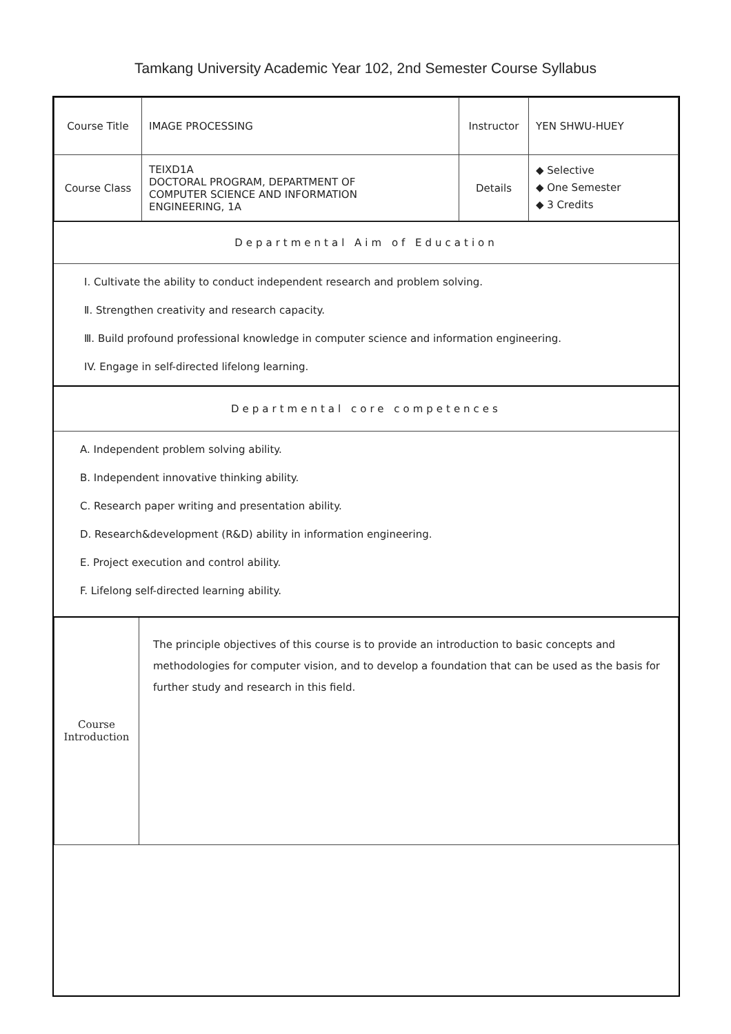Tamkang University Academic Year 102, 2nd Semester Course Syllabus
| Course Title | IMAGE PROCESSING | Instructor | YEN SHWU-HUEY |
| Course Class | TEIXD1A DOCTORAL PROGRAM, DEPARTMENT OF COMPUTER SCIENCE AND INFORMATION ENGINEERING, 1A | Details | ◆ Selective ◆ One Semester ◆ 3 Credits |
Departmental Aim of Education
Ⅰ. Cultivate the ability to conduct independent research and problem solving.
Ⅱ. Strengthen creativity and research capacity.
Ⅲ. Build profound professional knowledge in computer science and information engineering.
IV. Engage in self-directed lifelong learning.
Departmental core competences
A. Independent problem solving ability.
B. Independent innovative thinking ability.
C. Research paper writing and presentation ability.
D. Research&development (R&D) ability in information engineering.
E. Project execution and control ability.
F. Lifelong self-directed learning ability.
| Course Introduction | The principle objectives of this course is to provide an introduction to basic concepts and methodologies for computer vision, and to develop a foundation that can be used as the basis for further study and research in this field. |